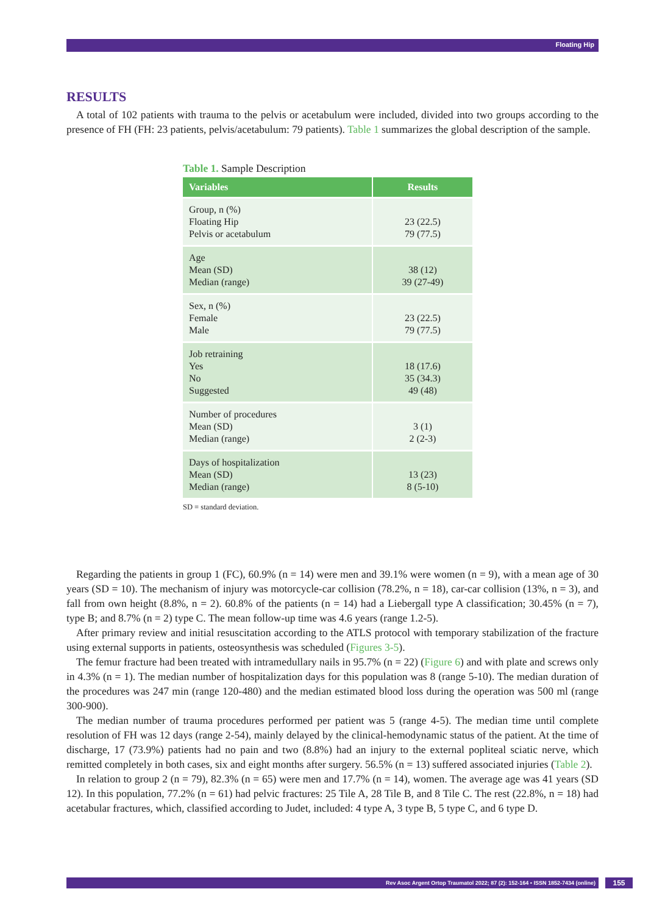Floating Hip
RESULTS
A total of 102 patients with trauma to the pelvis or acetabulum were included, divided into two groups according to the presence of FH (FH: 23 patients, pelvis/acetabulum: 79 patients). Table 1 summarizes the global description of the sample.
Table 1. Sample Description
| Variables | Results |
| --- | --- |
| Group, n (%) Floating Hip Pelvis or acetabulum | 23 (22.5) 79 (77.5) |
| Age Mean (SD) Median (range) | 38 (12) 39 (27-49) |
| Sex, n (%) Female Male | 23 (22.5) 79 (77.5) |
| Job retraining Yes No Suggested | 18 (17.6) 35 (34.3) 49 (48) |
| Number of procedures Mean (SD) Median (range) | 3 (1) 2 (2-3) |
| Days of hospitalization Mean (SD) Median (range) | 13 (23) 8 (5-10) |
SD = standard deviation.
Regarding the patients in group 1 (FC), 60.9% (n = 14) were men and 39.1% were women (n = 9), with a mean age of 30 years (SD = 10). The mechanism of injury was motorcycle-car collision (78.2%, n = 18), car-car collision (13%, n = 3), and fall from own height (8.8%, n = 2). 60.8% of the patients (n = 14) had a Liebergall type A classification; 30.45% (n = 7), type B; and 8.7% (n = 2) type C. The mean follow-up time was 4.6 years (range 1.2-5).
After primary review and initial resuscitation according to the ATLS protocol with temporary stabilization of the fracture using external supports in patients, osteosynthesis was scheduled (Figures 3-5).
The femur fracture had been treated with intramedullary nails in 95.7% (n = 22) (Figure 6) and with plate and screws only in 4.3% (n = 1). The median number of hospitalization days for this population was 8 (range 5-10). The median duration of the procedures was 247 min (range 120-480) and the median estimated blood loss during the operation was 500 ml (range 300-900).
The median number of trauma procedures performed per patient was 5 (range 4-5). The median time until complete resolution of FH was 12 days (range 2-54), mainly delayed by the clinical-hemodynamic status of the patient. At the time of discharge, 17 (73.9%) patients had no pain and two (8.8%) had an injury to the external popliteal sciatic nerve, which remitted completely in both cases, six and eight months after surgery. 56.5% (n = 13) suffered associated injuries (Table 2).
In relation to group 2 (n = 79), 82.3% (n = 65) were men and 17.7% (n = 14), women. The average age was 41 years (SD 12). In this population, 77.2% (n = 61) had pelvic fractures: 25 Tile A, 28 Tile B, and 8 Tile C. The rest (22.8%, n = 18) had acetabular fractures, which, classified according to Judet, included: 4 type A, 3 type B, 5 type C, and 6 type D.
Rev Asoc Argent Ortop Traumatol 2022; 87 (2): 152-164 • ISSN 1852-7434 (online) 155